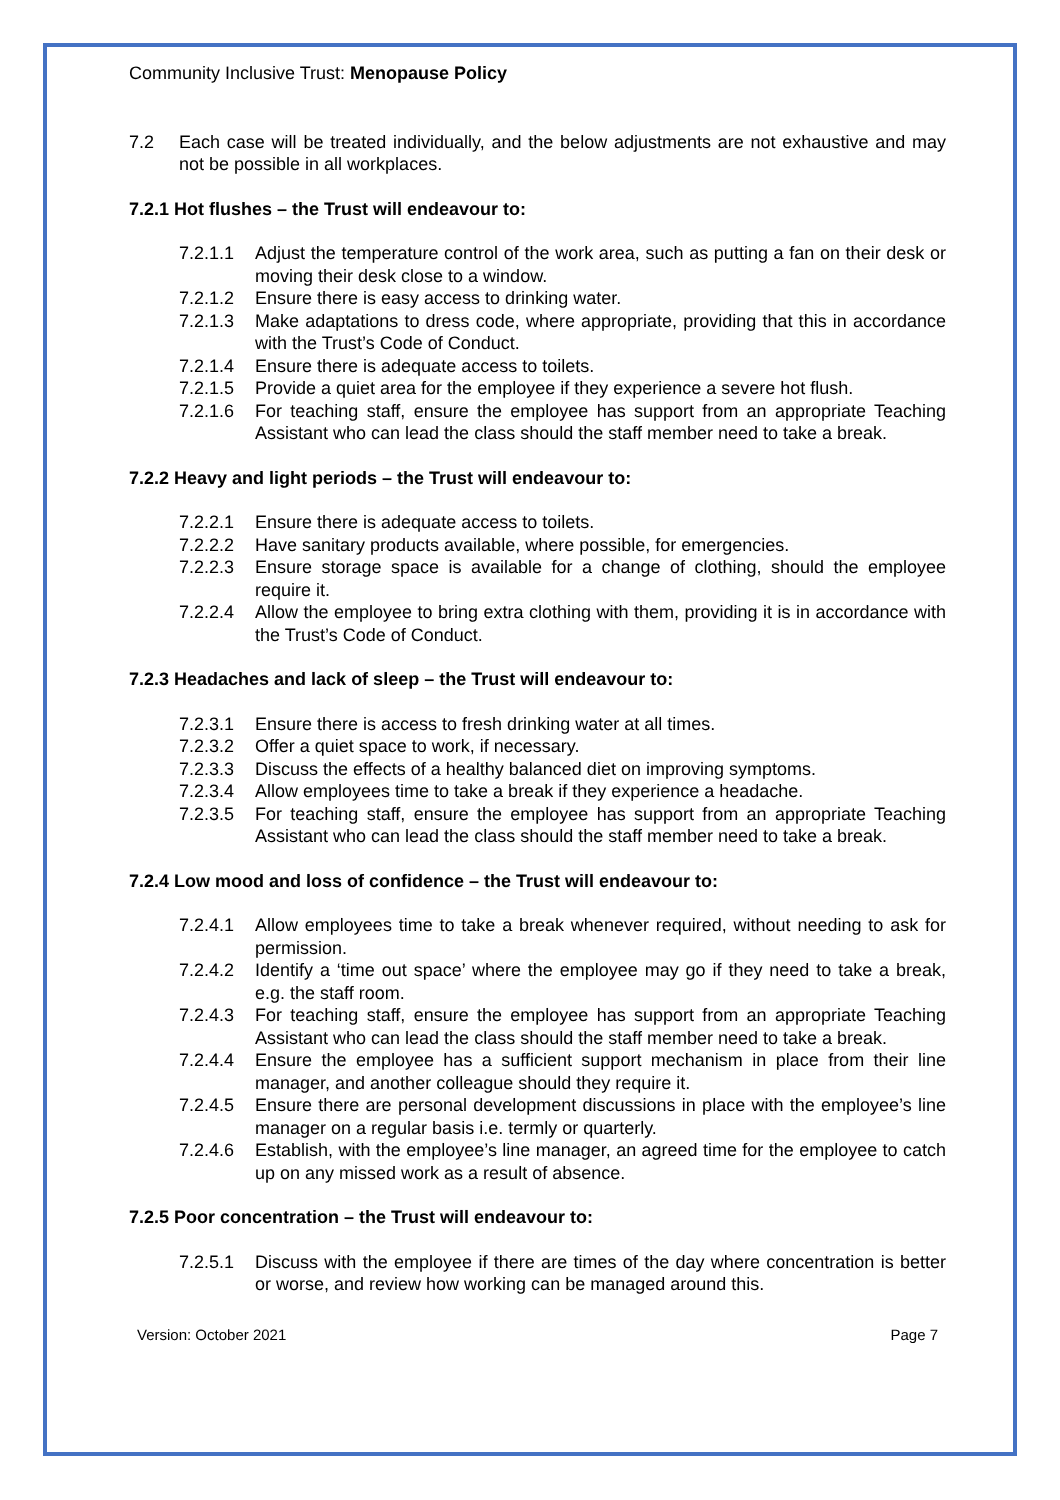Community Inclusive Trust: Menopause Policy
7.2 Each case will be treated individually, and the below adjustments are not exhaustive and may not be possible in all workplaces.
7.2.1 Hot flushes – the Trust will endeavour to:
7.2.1.1 Adjust the temperature control of the work area, such as putting a fan on their desk or moving their desk close to a window.
7.2.1.2 Ensure there is easy access to drinking water.
7.2.1.3 Make adaptations to dress code, where appropriate, providing that this in accordance with the Trust’s Code of Conduct.
7.2.1.4 Ensure there is adequate access to toilets.
7.2.1.5 Provide a quiet area for the employee if they experience a severe hot flush.
7.2.1.6 For teaching staff, ensure the employee has support from an appropriate Teaching Assistant who can lead the class should the staff member need to take a break.
7.2.2 Heavy and light periods – the Trust will endeavour to:
7.2.2.1 Ensure there is adequate access to toilets.
7.2.2.2 Have sanitary products available, where possible, for emergencies.
7.2.2.3 Ensure storage space is available for a change of clothing, should the employee require it.
7.2.2.4 Allow the employee to bring extra clothing with them, providing it is in accordance with the Trust’s Code of Conduct.
7.2.3 Headaches and lack of sleep – the Trust will endeavour to:
7.2.3.1 Ensure there is access to fresh drinking water at all times.
7.2.3.2 Offer a quiet space to work, if necessary.
7.2.3.3 Discuss the effects of a healthy balanced diet on improving symptoms.
7.2.3.4 Allow employees time to take a break if they experience a headache.
7.2.3.5 For teaching staff, ensure the employee has support from an appropriate Teaching Assistant who can lead the class should the staff member need to take a break.
7.2.4 Low mood and loss of confidence – the Trust will endeavour to:
7.2.4.1 Allow employees time to take a break whenever required, without needing to ask for permission.
7.2.4.2 Identify a ‘time out space’ where the employee may go if they need to take a break, e.g. the staff room.
7.2.4.3 For teaching staff, ensure the employee has support from an appropriate Teaching Assistant who can lead the class should the staff member need to take a break.
7.2.4.4 Ensure the employee has a sufficient support mechanism in place from their line manager, and another colleague should they require it.
7.2.4.5 Ensure there are personal development discussions in place with the employee’s line manager on a regular basis i.e. termly or quarterly.
7.2.4.6 Establish, with the employee’s line manager, an agreed time for the employee to catch up on any missed work as a result of absence.
7.2.5 Poor concentration – the Trust will endeavour to:
7.2.5.1 Discuss with the employee if there are times of the day where concentration is better or worse, and review how working can be managed around this.
Version: October 2021 Page 7